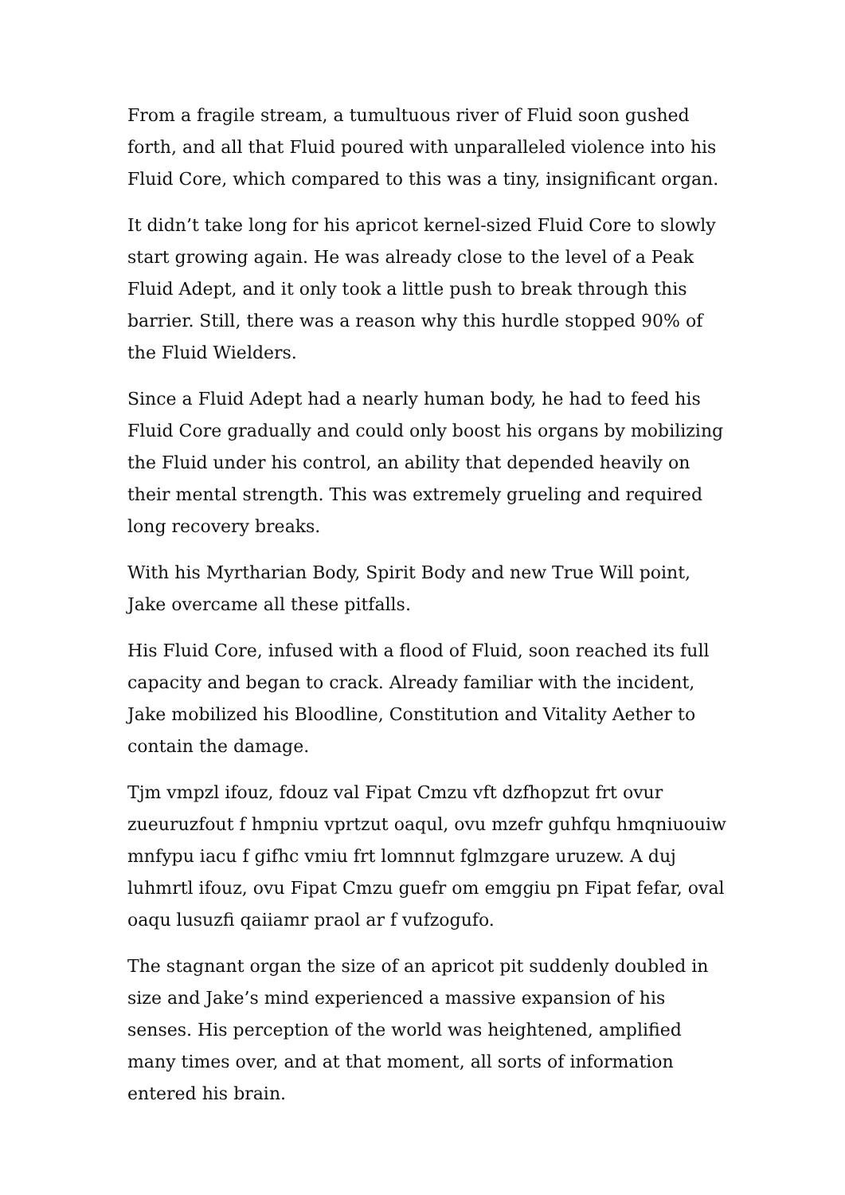From a fragile stream, a tumultuous river of Fluid soon gushed forth, and all that Fluid poured with unparalleled violence into his Fluid Core, which compared to this was a tiny, insignificant organ.
It didn’t take long for his apricot kernel-sized Fluid Core to slowly start growing again. He was already close to the level of a Peak Fluid Adept, and it only took a little push to break through this barrier. Still, there was a reason why this hurdle stopped 90% of the Fluid Wielders.
Since a Fluid Adept had a nearly human body, he had to feed his Fluid Core gradually and could only boost his organs by mobilizing the Fluid under his control, an ability that depended heavily on their mental strength. This was extremely grueling and required long recovery breaks.
With his Myrtharian Body, Spirit Body and new True Will point, Jake overcame all these pitfalls.
His Fluid Core, infused with a flood of Fluid, soon reached its full capacity and began to crack. Already familiar with the incident, Jake mobilized his Bloodline, Constitution and Vitality Aether to contain the damage.
Tjm vmpzl ifouz, fdouz val Fipat Cmzu vft dzfhopzut frt ovur zueuruzfout f hmpniu vprtzut oaqul, ovu mzefr guhfqu hmqniuouiw mnfypu iacu f gifhc vmiu frt lomnnut fglmzgare uruzew. A duj luhmrtl ifouz, ovu Fipat Cmzu guefr om emggiu pn Fipat fefar, oval oaqu lusuzfi qaiiamr praol ar f vufzogufo.
The stagnant organ the size of an apricot pit suddenly doubled in size and Jake’s mind experienced a massive expansion of his senses. His perception of the world was heightened, amplified many times over, and at that moment, all sorts of information entered his brain.